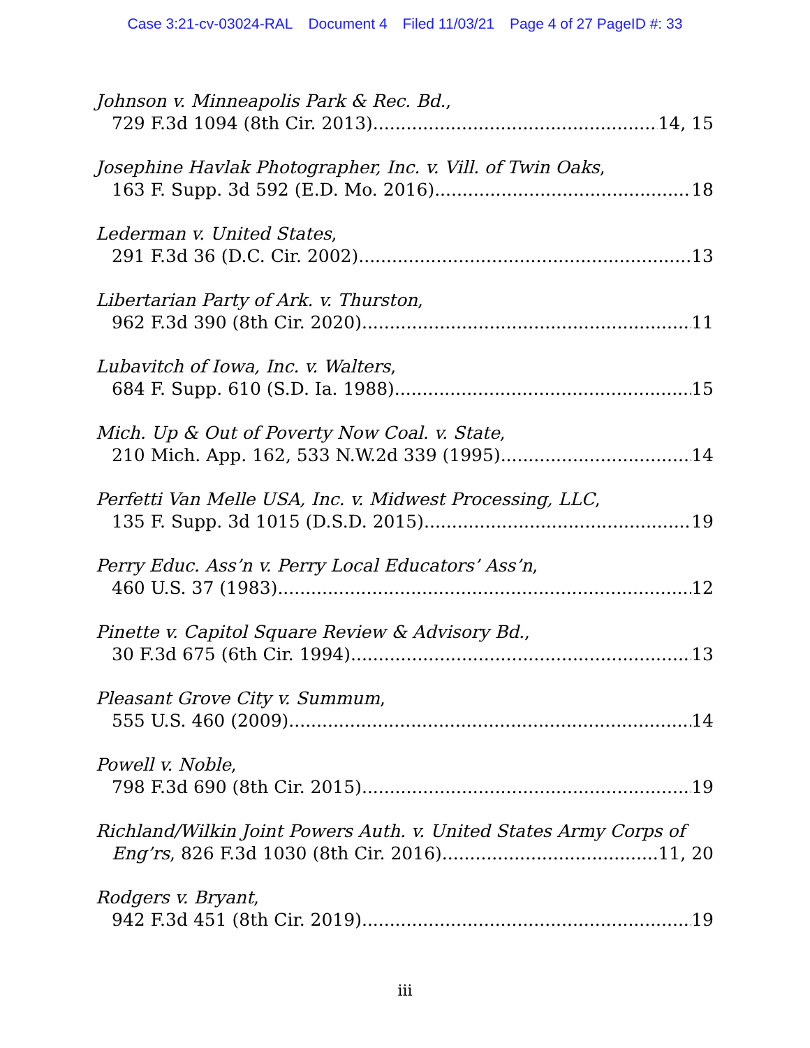Case 3:21-cv-03024-RAL Document 4 Filed 11/03/21 Page 4 of 27 PageID #: 33
Johnson v. Minneapolis Park & Rec. Bd.,
729 F.3d 1094 (8th Cir. 2013) 14, 15
Josephine Havlak Photographer, Inc. v. Vill. of Twin Oaks,
163 F. Supp. 3d 592 (E.D. Mo. 2016) 18
Lederman v. United States,
291 F.3d 36 (D.C. Cir. 2002) 13
Libertarian Party of Ark. v. Thurston,
962 F.3d 390 (8th Cir. 2020) 11
Lubavitch of Iowa, Inc. v. Walters,
684 F. Supp. 610 (S.D. Ia. 1988). 15
Mich. Up & Out of Poverty Now Coal. v. State,
210 Mich. App. 162, 533 N.W.2d 339 (1995) 14
Perfetti Van Melle USA, Inc. v. Midwest Processing, LLC,
135 F. Supp. 3d 1015 (D.S.D. 2015) 19
Perry Educ. Ass’n v. Perry Local Educators’ Ass’n,
460 U.S. 37 (1983) 12
Pinette v. Capitol Square Review & Advisory Bd.,
30 F.3d 675 (6th Cir. 1994) 13
Pleasant Grove City v. Summum,
555 U.S. 460 (2009) 14
Powell v. Noble,
798 F.3d 690 (8th Cir. 2015) 19
Richland/Wilkin Joint Powers Auth. v. United States Army Corps of
Eng’rs, 826 F.3d 1030 (8th Cir. 2016) 11, 20
Rodgers v. Bryant,
942 F.3d 451 (8th Cir. 2019) 19
iii